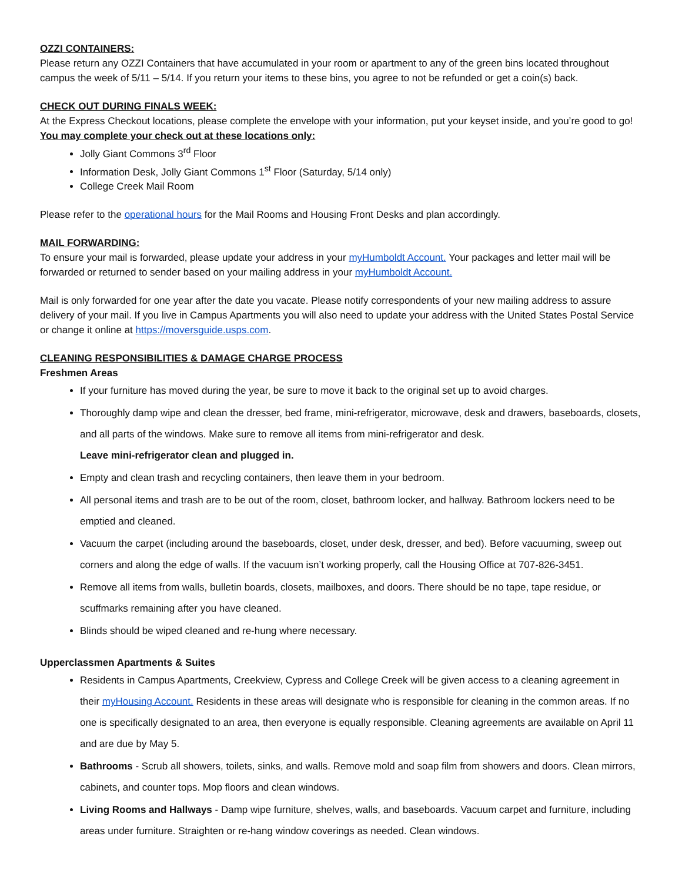OZZI CONTAINERS:
Please return any OZZI Containers that have accumulated in your room or apartment to any of the green bins located throughout campus the week of 5/11 – 5/14. If you return your items to these bins, you agree to not be refunded or get a coin(s) back.
CHECK OUT DURING FINALS WEEK:
At the Express Checkout locations, please complete the envelope with your information, put your keyset inside, and you’re good to go! You may complete your check out at these locations only:
Jolly Giant Commons 3<sup>rd</sup> Floor
Information Desk, Jolly Giant Commons 1<sup>st</sup> Floor (Saturday, 5/14 only)
College Creek Mail Room
Please refer to the operational hours for the Mail Rooms and Housing Front Desks and plan accordingly.
MAIL FORWARDING:
To ensure your mail is forwarded, please update your address in your myHumboldt Account. Your packages and letter mail will be forwarded or returned to sender based on your mailing address in your myHumboldt Account.
Mail is only forwarded for one year after the date you vacate. Please notify correspondents of your new mailing address to assure delivery of your mail. If you live in Campus Apartments you will also need to update your address with the United States Postal Service or change it online at https://moversguide.usps.com.
CLEANING RESPONSIBILITIES & DAMAGE CHARGE PROCESS
Freshmen Areas
If your furniture has moved during the year, be sure to move it back to the original set up to avoid charges.
Thoroughly damp wipe and clean the dresser, bed frame, mini-refrigerator, microwave, desk and drawers, baseboards, closets, and all parts of the windows. Make sure to remove all items from mini-refrigerator and desk.
Leave mini-refrigerator clean and plugged in.
Empty and clean trash and recycling containers, then leave them in your bedroom.
All personal items and trash are to be out of the room, closet, bathroom locker, and hallway. Bathroom lockers need to be emptied and cleaned.
Vacuum the carpet (including around the baseboards, closet, under desk, dresser, and bed). Before vacuuming, sweep out corners and along the edge of walls. If the vacuum isn’t working properly, call the Housing Office at 707-826-3451.
Remove all items from walls, bulletin boards, closets, mailboxes, and doors. There should be no tape, tape residue, or scuffmarks remaining after you have cleaned.
Blinds should be wiped cleaned and re-hung where necessary.
Upperclassmen Apartments & Suites
Residents in Campus Apartments, Creekview, Cypress and College Creek will be given access to a cleaning agreement in their myHousing Account. Residents in these areas will designate who is responsible for cleaning in the common areas. If no one is specifically designated to an area, then everyone is equally responsible. Cleaning agreements are available on April 11 and are due by May 5.
Bathrooms - Scrub all showers, toilets, sinks, and walls. Remove mold and soap film from showers and doors. Clean mirrors, cabinets, and counter tops. Mop floors and clean windows.
Living Rooms and Hallways - Damp wipe furniture, shelves, walls, and baseboards. Vacuum carpet and furniture, including areas under furniture. Straighten or re-hang window coverings as needed. Clean windows.